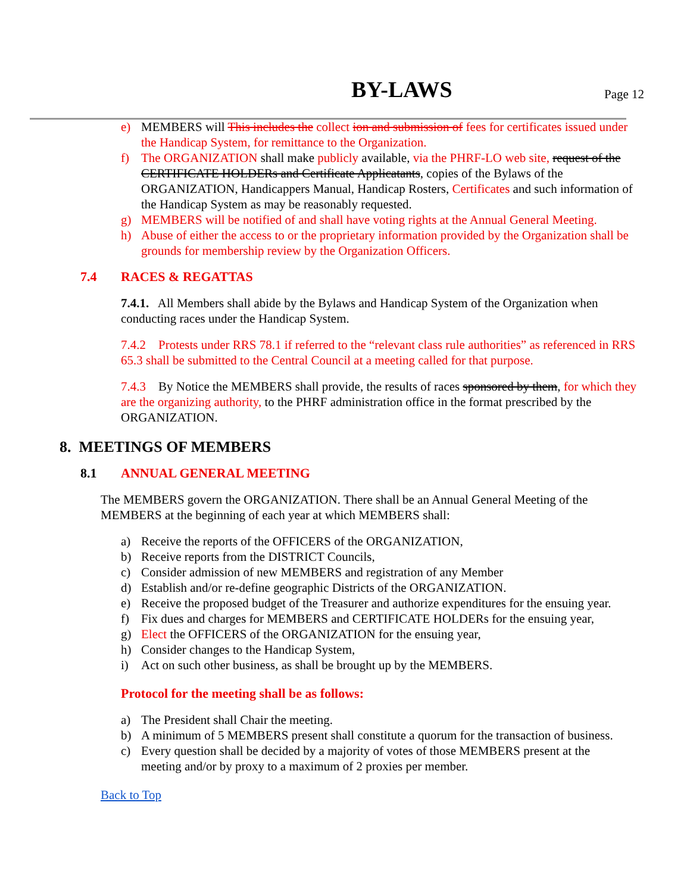BY-LAWS Page 12
e) MEMBERS will This includes the collect ion and submission of fees for certificates issued under the Handicap System, for remittance to the Organization.
f) The ORGANIZATION shall make publicly available, via the PHRF-LO web site, request of the CERTIFICATE HOLDERs and Certificate Applicatants, copies of the Bylaws of the ORGANIZATION, Handicappers Manual, Handicap Rosters, Certificates and such information of the Handicap System as may be reasonably requested.
g) MEMBERS will be notified of and shall have voting rights at the Annual General Meeting.
h) Abuse of either the access to or the proprietary information provided by the Organization shall be grounds for membership review by the Organization Officers.
7.4 RACES & REGATTAS
7.4.1. All Members shall abide by the Bylaws and Handicap System of the Organization when conducting races under the Handicap System.
7.4.2 Protests under RRS 78.1 if referred to the “relevant class rule authorities” as referenced in RRS 65.3 shall be submitted to the Central Council at a meeting called for that purpose.
7.4.3 By Notice the MEMBERS shall provide, the results of races sponsored by them, for which they are the organizing authority, to the PHRF administration office in the format prescribed by the ORGANIZATION.
8. MEETINGS OF MEMBERS
8.1 ANNUAL GENERAL MEETING
The MEMBERS govern the ORGANIZATION. There shall be an Annual General Meeting of the MEMBERS at the beginning of each year at which MEMBERS shall:
a) Receive the reports of the OFFICERS of the ORGANIZATION,
b) Receive reports from the DISTRICT Councils,
c) Consider admission of new MEMBERS and registration of any Member
d) Establish and/or re-define geographic Districts of the ORGANIZATION.
e) Receive the proposed budget of the Treasurer and authorize expenditures for the ensuing year.
f) Fix dues and charges for MEMBERS and CERTIFICATE HOLDERs for the ensuing year,
g) Elect the OFFICERS of the ORGANIZATION for the ensuing year,
h) Consider changes to the Handicap System,
i) Act on such other business, as shall be brought up by the MEMBERS.
Protocol for the meeting shall be as follows:
a) The President shall Chair the meeting.
b) A minimum of 5 MEMBERS present shall constitute a quorum for the transaction of business.
c) Every question shall be decided by a majority of votes of those MEMBERS present at the meeting and/or by proxy to a maximum of 2 proxies per member.
Back to Top